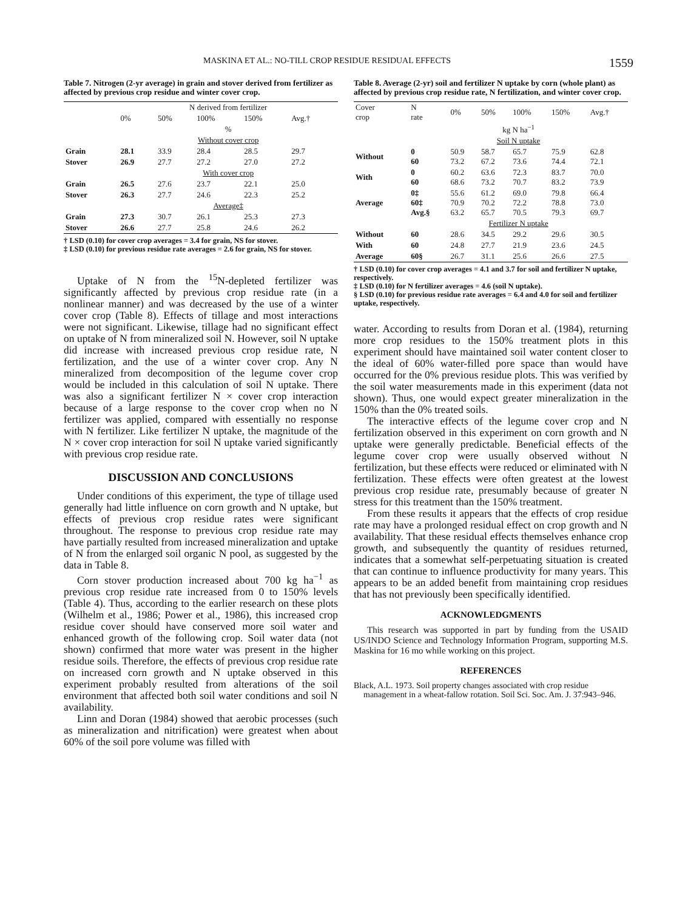MASKINA ET AL.: NO-TILL CROP RESIDUE RESIDUAL EFFECTS 1559
Table 7. Nitrogen (2-yr average) in grain and stover derived from fertilizer as affected by previous crop residue and winter cover crop.
| | N derived from fertilizer | | | | |
| --- | --- | --- | --- | --- | --- |
| | 0% | 50% | 100% | 150% | Avg.† |
| | % | | | | |
| | Without cover crop | | | | |
| Grain | 28.1 | 33.9 | 28.4 | 28.5 | 29.7 |
| Stover | 26.9 | 27.7 | 27.2 | 27.0 | 27.2 |
| | With cover crop | | | | |
| Grain | 26.5 | 27.6 | 23.7 | 22.1 | 25.0 |
| Stover | 26.3 | 27.7 | 24.6 | 22.3 | 25.2 |
| | Average‡ | | | | |
| Grain | 27.3 | 30.7 | 26.1 | 25.3 | 27.3 |
| Stover | 26.6 | 27.7 | 25.8 | 24.6 | 26.2 |
† LSD (0.10) for cover crop averages = 3.4 for grain, NS for stover.
‡ LSD (0.10) for previous residue rate averages = 2.6 for grain, NS for stover.
Uptake of N from the <sup>15</sup>N-depleted fertilizer was significantly affected by previous crop residue rate (in a nonlinear manner) and was decreased by the use of a winter cover crop (Table 8). Effects of tillage and most interactions were not significant. Likewise, tillage had no significant effect on uptake of N from mineralized soil N. However, soil N uptake did increase with increased previous crop residue rate, N fertilization, and the use of a winter cover crop. Any N mineralized from decomposition of the legume cover crop would be included in this calculation of soil N uptake. There was also a significant fertilizer N × cover crop interaction because of a large response to the cover crop when no N fertilizer was applied, compared with essentially no response with N fertilizer. Like fertilizer N uptake, the magnitude of the N × cover crop interaction for soil N uptake varied significantly with previous crop residue rate.
DISCUSSION AND CONCLUSIONS
Under conditions of this experiment, the type of tillage used generally had little influence on corn growth and N uptake, but effects of previous crop residue rates were significant throughout. The response to previous crop residue rate may have partially resulted from increased mineralization and uptake of N from the enlarged soil organic N pool, as suggested by the data in Table 8.
Corn stover production increased about 700 kg ha<sup>−1</sup> as previous crop residue rate increased from 0 to 150% levels (Table 4). Thus, according to the earlier research on these plots (Wilhelm et al., 1986; Power et al., 1986), this increased crop residue cover should have conserved more soil water and enhanced growth of the following crop. Soil water data (not shown) confirmed that more water was present in the higher residue soils. Therefore, the effects of previous crop residue rate on increased corn growth and N uptake observed in this experiment probably resulted from alterations of the soil environment that affected both soil water conditions and soil N availability.
Linn and Doran (1984) showed that aerobic processes (such as mineralization and nitrification) were greatest when about 60% of the soil pore volume was filled with
Table 8. Average (2-yr) soil and fertilizer N uptake by corn (whole plant) as affected by previous crop residue rate, N fertilization, and winter cover crop.
| Cover crop | N rate | 0% | 50% | 100% | 150% | Avg.† |
| --- | --- | --- | --- | --- | --- | --- |
| | kg N ha<sup>−1</sup> | | | | | |
| | Soil N uptake | | | | | |
| Without | 0 60 | 50.9 73.2 | 58.7 67.2 | 65.7 73.6 | 75.9 74.4 | 62.8 72.1 |
| With | 0 60 | 60.2 68.6 | 63.6 73.2 | 72.3 70.7 | 83.7 83.2 | 70.0 73.9 |
| Average | 0‡ 60‡ Avg.§ | 55.6 70.9 63.2 | 61.2 70.2 65.7 | 69.0 72.2 70.5 | 79.8 78.8 79.3 | 66.4 73.0 69.7 |
| | Fertilizer N uptake | | | | | |
| Without | 60 | 28.6 | 34.5 | 29.2 | 29.6 | 30.5 |
| With | 60 | 24.8 | 27.7 | 21.9 | 23.6 | 24.5 |
| Average | 60§ | 26.7 | 31.1 | 25.6 | 26.6 | 27.5 |
† LSD (0.10) for cover crop averages = 4.1 and 3.7 for soil and fertilizer N uptake, respectively.
‡ LSD (0.10) for N fertilizer averages = 4.6 (soil N uptake).
§ LSD (0.10) for previous residue rate averages = 6.4 and 4.0 for soil and fertilizer uptake, respectively.
water. According to results from Doran et al. (1984), returning more crop residues to the 150% treatment plots in this experiment should have maintained soil water content closer to the ideal of 60% water-filled pore space than would have occurred for the 0% previous residue plots. This was verified by the soil water measurements made in this experiment (data not shown). Thus, one would expect greater mineralization in the 150% than the 0% treated soils.
The interactive effects of the legume cover crop and N fertilization observed in this experiment on corn growth and N uptake were generally predictable. Beneficial effects of the legume cover crop were usually observed without N fertilization, but these effects were reduced or eliminated with N fertilization. These effects were often greatest at the lowest previous crop residue rate, presumably because of greater N stress for this treatment than the 150% treatment.
From these results it appears that the effects of crop residue rate may have a prolonged residual effect on crop growth and N availability. That these residual effects themselves enhance crop growth, and subsequently the quantity of residues returned, indicates that a somewhat self-perpetuating situation is created that can continue to influence productivity for many years. This appears to be an added benefit from maintaining crop residues that has not previously been specifically identified.
ACKNOWLEDGMENTS
This research was supported in part by funding from the USAID US/INDO Science and Technology Information Program, supporting M.S. Maskina for 16 mo while working on this project.
REFERENCES
Black, A.L. 1973. Soil property changes associated with crop residue management in a wheat-fallow rotation. Soil Sci. Soc. Am. J. 37:943–946.